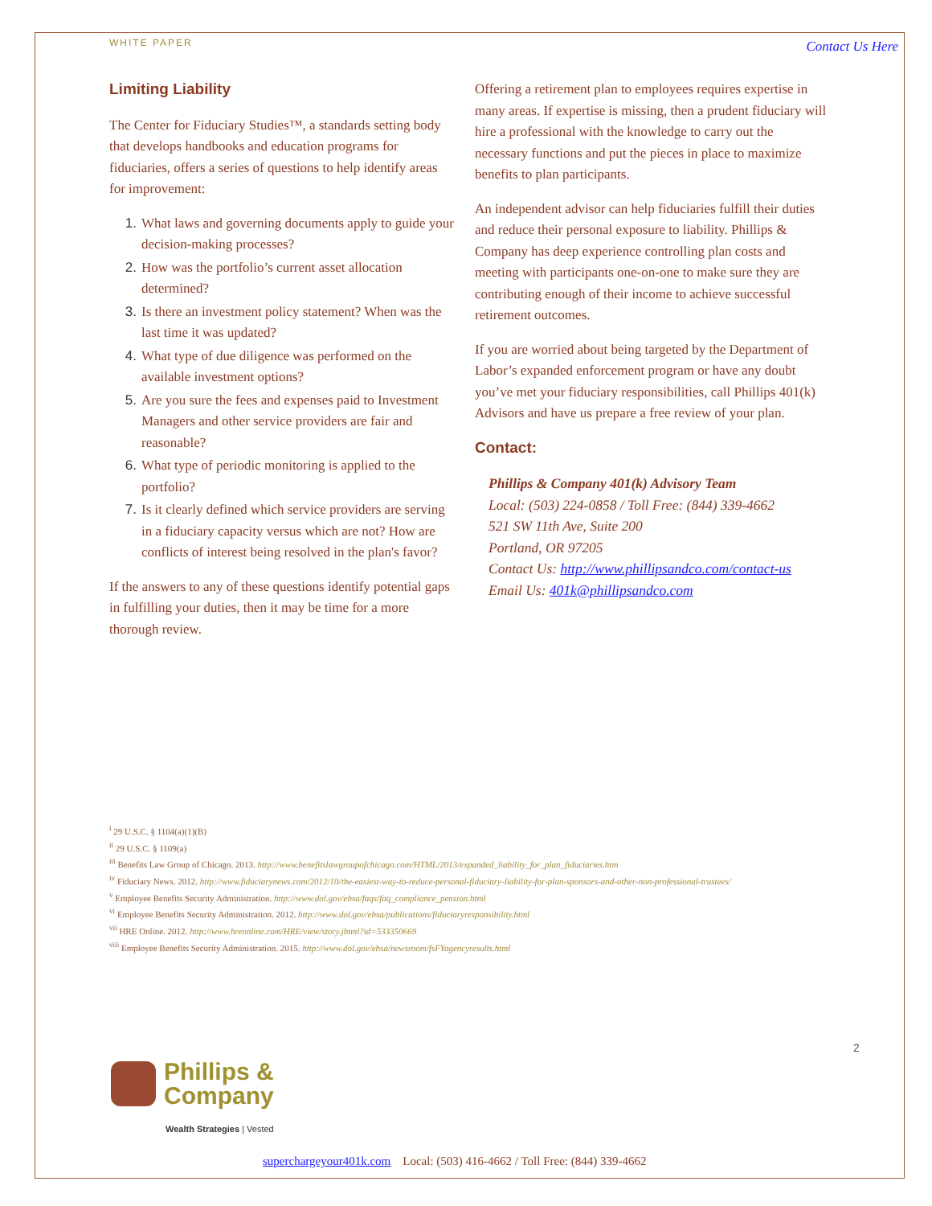WHITE PAPER
Contact Us Here
Limiting Liability
The Center for Fiduciary Studies™, a standards setting body that develops handbooks and education programs for fiduciaries, offers a series of questions to help identify areas for improvement:
1. What laws and governing documents apply to guide your decision-making processes?
2. How was the portfolio’s current asset allocation determined?
3. Is there an investment policy statement? When was the last time it was updated?
4. What type of due diligence was performed on the available investment options?
5. Are you sure the fees and expenses paid to Investment Managers and other service providers are fair and reasonable?
6. What type of periodic monitoring is applied to the portfolio?
7. Is it clearly defined which service providers are serving in a fiduciary capacity versus which are not? How are conflicts of interest being resolved in the plan's favor?
If the answers to any of these questions identify potential gaps in fulfilling your duties, then it may be time for a more thorough review.
Offering a retirement plan to employees requires expertise in many areas. If expertise is missing, then a prudent fiduciary will hire a professional with the knowledge to carry out the necessary functions and put the pieces in place to maximize benefits to plan participants.
An independent advisor can help fiduciaries fulfill their duties and reduce their personal exposure to liability. Phillips & Company has deep experience controlling plan costs and meeting with participants one-on-one to make sure they are contributing enough of their income to achieve successful retirement outcomes.
If you are worried about being targeted by the Department of Labor’s expanded enforcement program or have any doubt you’ve met your fiduciary responsibilities, call Phillips 401(k) Advisors and have us prepare a free review of your plan.
Contact:
Phillips & Company 401(k) Advisory Team
Local: (503) 224-0858 / Toll Free: (844) 339-4662
521 SW 11th Ave, Suite 200
Portland, OR 97205
Contact Us: http://www.phillipsandco.com/contact-us
Email Us: 401k@phillipsandco.com
<sup>i</sup> 29 U.S.C. § 1104(a)(1)(B)
<sup>ii</sup> 29 U.S.C. § 1109(a)
<sup>iii</sup> Benefits Law Group of Chicago. 2013. http://www.benefitslawgroupofchicago.com/HTML/2013/expanded_liability_for_plan_fiduciaries.htm
<sup>iv</sup> Fiduciary News. 2012. http://www.fiduciarynews.com/2012/10/the-easiest-way-to-reduce-personal-fiduciary-liability-for-plan-sponsors-and-other-non-professional-trustees/
<sup>v</sup> Employee Benefits Security Administration. http://www.dol.gov/ebsa/faqs/faq_compliance_pension.html
<sup>vi</sup> Employee Benefits Security Administration. 2012. http://www.dol.gov/ebsa/publications/fiduciaryresponsibility.html
<sup>vii</sup> HRE Online. 2012. http://www.hreonline.com/HRE/view/story.jhtml?id=533350669
<sup>viii</sup> Employee Benefits Security Administration. 2015. http://www.dol.gov/ebsa/newsroom/fsFYagencyresults.html
2
Phillips &
Company
Wealth Strategies | Vested
superchargeyour401k.com Local: (503) 416-4662 / Toll Free: (844) 339-4662